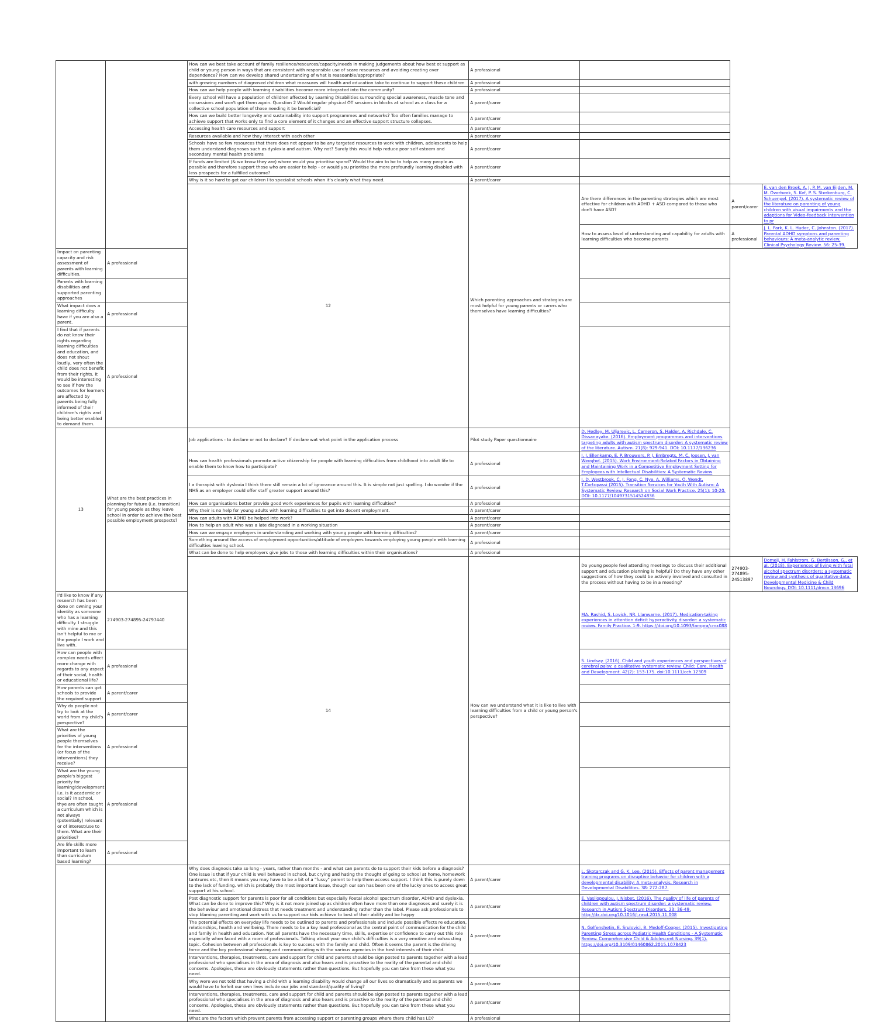| | | How can we best take account of family resilience/resources/capacity/needs in making judgements about how best ot support as child or young person in ways that are consistent with responsible use of scare resources and avoiding creating over dependence? How can we develop shared undertanding of what is reasoanble/appropriate? | A professional | | | |
| | | with growing numbers of diagnosed children what measures will health and education take to continue to support these children | A professional | | | |
| | | How can we help people with learning disabilities become more integrated into the community? | A professional | | | |
| | | Every school will have a population of children affected by Learning Disabilities surrounding special awareness, muscle tone and co-sessions and won't get them again. Question 2 Would regular physical OT sessions in blocks at school as a class for a collective school population of those needing it be beneficial? | A parent/carer | | | |
| | | How can we build better longevity and sustainability into support programmes and networks? Too often families manage to achieve support that works only to find a core element of it changes and an effective support structure collapses. | A parent/carer | | | |
| | | Accessing health care resources and support | A parent/carer | | | |
| | | Resources available and how they interact with each other | A parent/carer | | | |
| | | Schools have so few resources that there does not appear to be any targeted resources to work with children, adolescents to help them understand diagnoses such as dyslexia and autism. Why not? Surely this would help reduce poor self esteem and secondary mental health problems | A parent/carer | | | |
| | | If funds are limited (& we know they are) where would you prioritise spend? Would the aim to be to help as many people as possible and therefore support those who are easier to help - or would you prioritise the more profoundly learning disabled with less prospects for a fulfilled outcome? | A parent/carer | | | |
| | | Why is it so hard to get our children I to specialist schools when it's clearly what they need. | A parent/carer | | | |
| | | 12 | Which parenting approaches and strategies are most helpful for young parents or carers who themselves have learning difficulties? | Are there differences in the parenting strategies which are most effective for children with ADHD + ASD compared to those who don't have ASD? | A parent/carer | E. van den Broek, A. J. P. M. van Eijden, M. M. Overbeek, S. Kef, P. S. Sterkenburg, C. Schuengel. (2017). A systematic review of the literature on parenting of young children with visual impairments and the adaptions for Video-feedback Intervention to pr |
| | | | | How to assess level of understanding and capability for adults with learning difficulties who become parents | A professional | J. L. Park, K. L. Hudec, C. Johnston. (2017). Parental ADHD symptons and parenting behaviours: A meta-analytic review. Clinical Psychology Review. 56: 25-39. |
| Impact on parenting capacity and risk assessment of parents with learning difficulties. | A professional | | | | | |
| Parents with learning disabilities and supported parenting approaches | | | | | | |
| What impact does a learning difficulty have if you are also a parent. | A professional | | | | | |
| I find that if parents do not know their rights regarding learning difficulties and education, and does not shout loudly, very often the child does not benefit from their rights. It would be interesting to see if how the outcomes for learners are affected by parents being fully informed of their children's rights and being better enabled to demand them. | A professional | | | | | |
| 13 | What are the best practices in planning for future (i.e. transition) for young people as they leave school in order to achieve the best possible employment prospects? | Job applications - to declare or not to declare? If declare wat what point in the application process | Pilot study Paper questionnaire | D. Hedley, M. Uljarevic, L. Cameron, S. Halder, A. Richdale, C. Dissanayake. (2016). Employment programmes and interventions targeting adults with autism spectrum disorder: A systematic review of the literature. Autism. 21(8): 929-941. DOI: 10.1177/136236 | | |
| | | How can health professionals promote active citizenship for people with learning difficulties from childhood into adult life to enable them to know how to participate? | A professional | J. J. Ellenkamp, E. P. Brouwers, P. J. Embregts, M. C. Joosen, J. van Weeghel. (2015). Work Environment-Related Factors in Obtaining and Maintaining Work in a Competitive Employment Setting for Employees with Intellectual Disabilities: A Systematic Review | | |
| | | I a therapist with dyslexia I think there still remain a lot of ignorance around this. It is simple not just spelling. I do wonder if the NHS as an employer could offer staff greater support around this? | A professional | J. D. Westbrook, C. J. Fong, C. Nye, A. Williams, O. Wendt, T.Cortopassi (2015). Transition Services for Youth With Autism: A Systematic Review. Research on Social Work Practice. 25(1): 10-20. DOI: 10.1177/1049731514524836 | | |
| | | How can organisations better provide good work experiences for pupils with learning difficulties? | A professional | | | |
| | | Why their is no help for young adults with learning difficulties to get into decent employment. | A parent/carer | | | |
| | | How can adults with ADHD be helped into work? | A parent/carer | | | |
| | | How to help an adult who was a late diagnosed in a working situation | A parent/carer | | | |
| | | How can we engage employers in understanding and working with young people with learning difficulties? | A parent/carer | | | |
| | | Something around the access of employment opportunities/attitude of employers towards employing young people with learning difficulties leaving school. | A professional | | | |
| | | What can be done to help employers give jobs to those with learning difficulties within their organisations? | A professional | | | |
| | | 14 | How can we understand what it is like to live with learning difficulties from a child or young person's perspective? | Do young people feel attending meetings to discuss their additional support and education planning is helpful? Do they have any other suggestions of how they could be actively involved and consulted in the process without having to be in a meeting? | 274903-274895-24513897 | Domeij, H. Fahlstrom, G. Bertilsson, G., et al. (2018). Experiences of living with fetal alcohol spectrum disorders: a systematic review and synthesis of qualitative data. Developmental Medicine & Child Neurology. DOI: 10.1111/dmcn.13696 |
| I'd like to know if any research has been done on owning your identity as someone who has a learning difficulty. I struggle with mine and this isn't helpful to me or the people I work and live with. | 274903-274895-24797440 | | | MA. Rashid, S. Lovick, NR. Llanwarne. (2017). Medication-taking experiences in attention deficit hyperactivity disorder: a systematic review. Family Practice. 1-9. https://doi.org/10.1093/fampra/cmx088 | | |
| How can people with complex needs effect more change with regards to any aspect of their social, health or educational life? | A professional | | | S. Lindsay. (2016). Child and youth experiences and perspectives of cerebral palsy: a qualitative systematic review. Child: Care, Health and Development. 42(2): 153-175. doi:10.1111/cch.12309 | | |
| How parents can get schools to provide the required support | A parent/carer | | | | | |
| Why do people not try to look at the world from my child's perspective? | A parent/carer | | | | | |
| What are the priorities of young people themselves for the interventions (or focus of the interventions) they receive? | A professional | | | | | |
| What are the young people's biggest priority for learning/development i.e. is it academic or social? In school, thye are often taught a curriculum which is not always (potentially) relevant or of interest/use to them. What are their priorities? | A professional | | | | | |
| Are life skills more important to learn than curriculum based learning? | A professional | | | | | |
| | | Why does diagnosis take so long - years, rather than months - and what can parents do to support their kids before a diagnosis? One issue is that if your child is well behaved in school, but crying and hating the thought of going to school at home, homework tantrums etc, then it means you may have to be a bit of a "fussy" parent to help them access support. I think this is purely down to the lack of funding. which is probably the most important issue, though our son has been one of the lucky ones to access great support at his school. | A parent/carer | L. Skotarczak and G. K. Lee. (2015). Effects of parent management training programs on disruptive behavior for children with a developmental disability: A meta-analysis. Research in Developmental Disabilities. 38: 272-287. | | |
| | | Post diagnostic support for parents is poor for all conditions but especially Foetal alcohol spectrum disorder, ADHD and dyslexia. What can be done to improve this? Why is it not more joined up as children often have more than one diagnoses and surely it is the behaviour and emotional distress that needs treatment and understanding rather than the label. Please ask professionals to stop blaming parenting and work with us to support our kids achieve to best of their ability and be happy | A parent/carer | E. Vasilopoulou, J. Nisbet. (2016). The quality of life of parents of children with autism spectrum disorder: a systematic review. Research in Autism Spectrum Disorders, 23: 36-49. http://dx.doi.org/10.1016/j.rasd.2015.11.008 | | |
| | | The potential effects on everyday life needs to be outlined to parents and professionals and include possible effects re education, relationships, health and wellbeing. There needs to be a key lead professional as the central point of communication for the child and family in health and education. Not all parents have the necessary time, skills, expertise or confidence to carry out this role especially when faced with a room of professionals. Talking about your own child's difficulties is a very emotive and exhausting topic. Cohesion between all professionals is key to success with the family and child. Often it seems the parent is the driving force and the key professional sharing and communicating with the various agencies in the best interests of their child. | A parent/carer | N. Golfenshetin, E. Srulovici, B. Medoff-Cooper. (2015). Investigating Parenting Stress across Pediatric Health Conditions - A Systematic Review. Comprehensive Child & Adolescent Nursing. 39(1). https://doi.org/10.3109/01460862.2015.1078423 | | |
| | | Interventions, therapies, treatments, care and support for child and parents should be sign posted to parents together with a lead professional who specialises in the area of diagnosis and also hears and is proactive to the reality of the parental and child concerns. Apologies, these are obviously statements rather than questions. But hopefully you can take from these what you need. | A parent/carer | | | |
| | | Why were we not told that having a child with a learning disability would change all our lives so dramatically and as parents we would have to forfeit our own lives include our jobs and standard/quality of living? | A parent/carer | | | |
| | | Interventions, therapies, treatments, care and support for child and parents should be sign posted to parents together with a lead professional who specialises in the area of diagnosis and also hears and is proactive to the reality of the parental and child concerns. Apologies, these are obviously statements rather than questions. But hopefully you can take from these what you need. | A parent/carer | | | |
| | | What are the factors which prevent parents from accessing support or parenting groups where there child has LD? | A professional | | | |